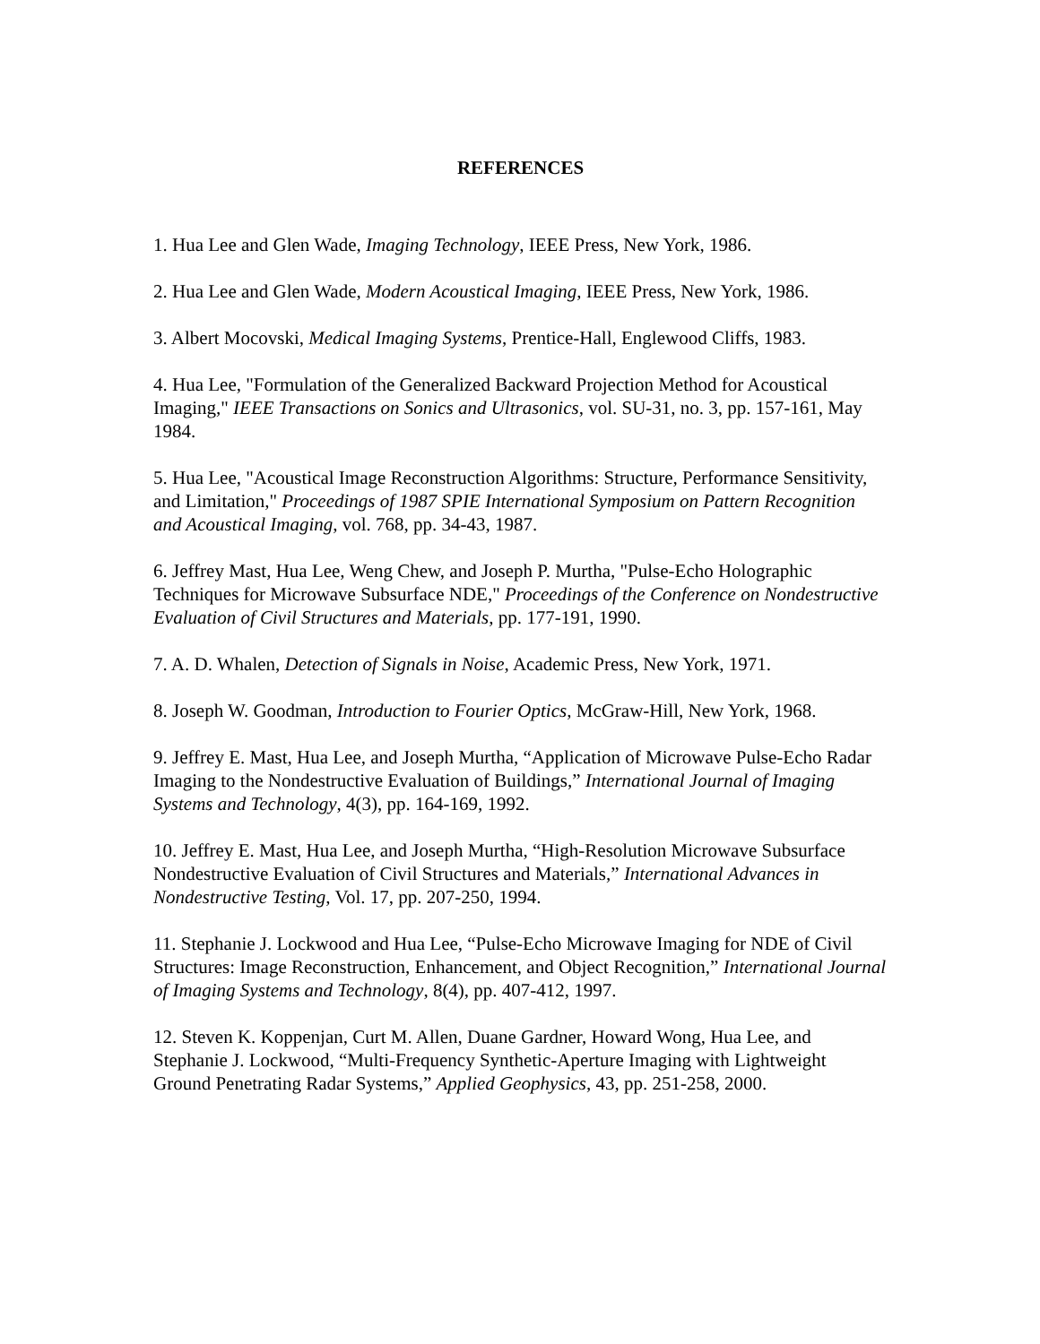REFERENCES
1. Hua Lee and Glen Wade, Imaging Technology, IEEE Press, New York, 1986.
2. Hua Lee and Glen Wade, Modern Acoustical Imaging, IEEE Press, New York, 1986.
3. Albert Mocovski, Medical Imaging Systems, Prentice-Hall, Englewood Cliffs, 1983.
4. Hua Lee, "Formulation of the Generalized Backward Projection Method for Acoustical Imaging," IEEE Transactions on Sonics and Ultrasonics, vol. SU-31, no. 3, pp. 157-161, May 1984.
5. Hua Lee, "Acoustical Image Reconstruction Algorithms: Structure, Performance Sensitivity, and Limitation," Proceedings of 1987 SPIE International Symposium on Pattern Recognition and Acoustical Imaging, vol. 768, pp. 34-43, 1987.
6. Jeffrey Mast, Hua Lee, Weng Chew, and Joseph P. Murtha, "Pulse-Echo Holographic Techniques for Microwave Subsurface NDE," Proceedings of the Conference on Nondestructive Evaluation of Civil Structures and Materials, pp. 177-191, 1990.
7. A. D. Whalen, Detection of Signals in Noise, Academic Press, New York, 1971.
8. Joseph W. Goodman, Introduction to Fourier Optics, McGraw-Hill, New York, 1968.
9. Jeffrey E. Mast, Hua Lee, and Joseph Murtha, “Application of Microwave Pulse-Echo Radar Imaging to the Nondestructive Evaluation of Buildings,” International Journal of Imaging Systems and Technology, 4(3), pp. 164-169, 1992.
10. Jeffrey E. Mast, Hua Lee, and Joseph Murtha, “High-Resolution Microwave Subsurface Nondestructive Evaluation of Civil Structures and Materials,” International Advances in Nondestructive Testing, Vol. 17, pp. 207-250, 1994.
11. Stephanie J. Lockwood and Hua Lee, “Pulse-Echo Microwave Imaging for NDE of Civil Structures: Image Reconstruction, Enhancement, and Object Recognition,” International Journal of Imaging Systems and Technology, 8(4), pp. 407-412, 1997.
12. Steven K. Koppenjan, Curt M. Allen, Duane Gardner, Howard Wong, Hua Lee, and Stephanie J. Lockwood, “Multi-Frequency Synthetic-Aperture Imaging with Lightweight Ground Penetrating Radar Systems,” Applied Geophysics, 43, pp. 251-258, 2000.